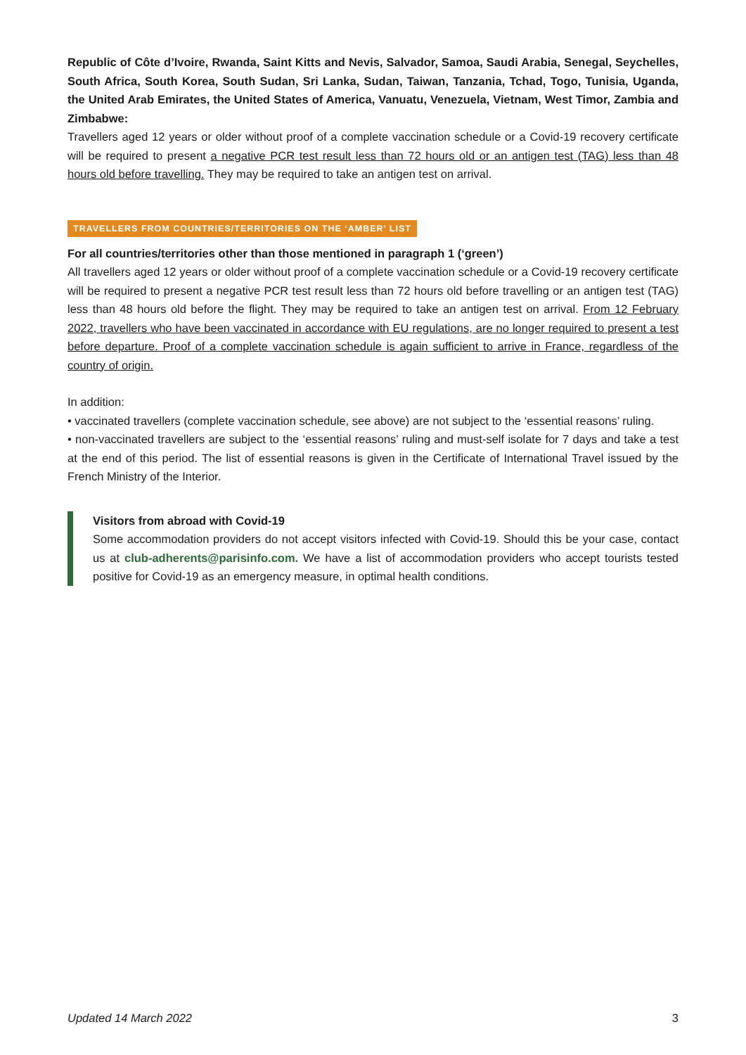Republic of Côte d’Ivoire, Rwanda, Saint Kitts and Nevis, Salvador, Samoa, Saudi Arabia, Senegal, Seychelles, South Africa, South Korea, South Sudan, Sri Lanka, Sudan, Taiwan, Tanzania, Tchad, Togo, Tunisia, Uganda, the United Arab Emirates, the United States of America, Vanuatu, Venezuela, Vietnam, West Timor, Zambia and Zimbabwe:
Travellers aged 12 years or older without proof of a complete vaccination schedule or a Covid-19 recovery certificate will be required to present a negative PCR test result less than 72 hours old or an antigen test (TAG) less than 48 hours old before travelling. They may be required to take an antigen test on arrival.
TRAVELLERS FROM COUNTRIES/TERRITORIES ON THE ‘AMBER’ LIST
For all countries/territories other than those mentioned in paragraph 1 (‘green’)
All travellers aged 12 years or older without proof of a complete vaccination schedule or a Covid-19 recovery certificate will be required to present a negative PCR test result less than 72 hours old before travelling or an antigen test (TAG) less than 48 hours old before the flight. They may be required to take an antigen test on arrival. From 12 February 2022, travellers who have been vaccinated in accordance with EU regulations, are no longer required to present a test before departure. Proof of a complete vaccination schedule is again sufficient to arrive in France, regardless of the country of origin.
In addition:
• vaccinated travellers (complete vaccination schedule, see above) are not subject to the ‘essential reasons’ ruling.
• non-vaccinated travellers are subject to the ‘essential reasons’ ruling and must-self isolate for 7 days and take a test at the end of this period. The list of essential reasons is given in the Certificate of International Travel issued by the French Ministry of the Interior.
Visitors from abroad with Covid-19
Some accommodation providers do not accept visitors infected with Covid-19. Should this be your case, contact us at club-adherents@parisinfo.com. We have a list of accommodation providers who accept tourists tested positive for Covid-19 as an emergency measure, in optimal health conditions.
Updated 14 March 2022 3